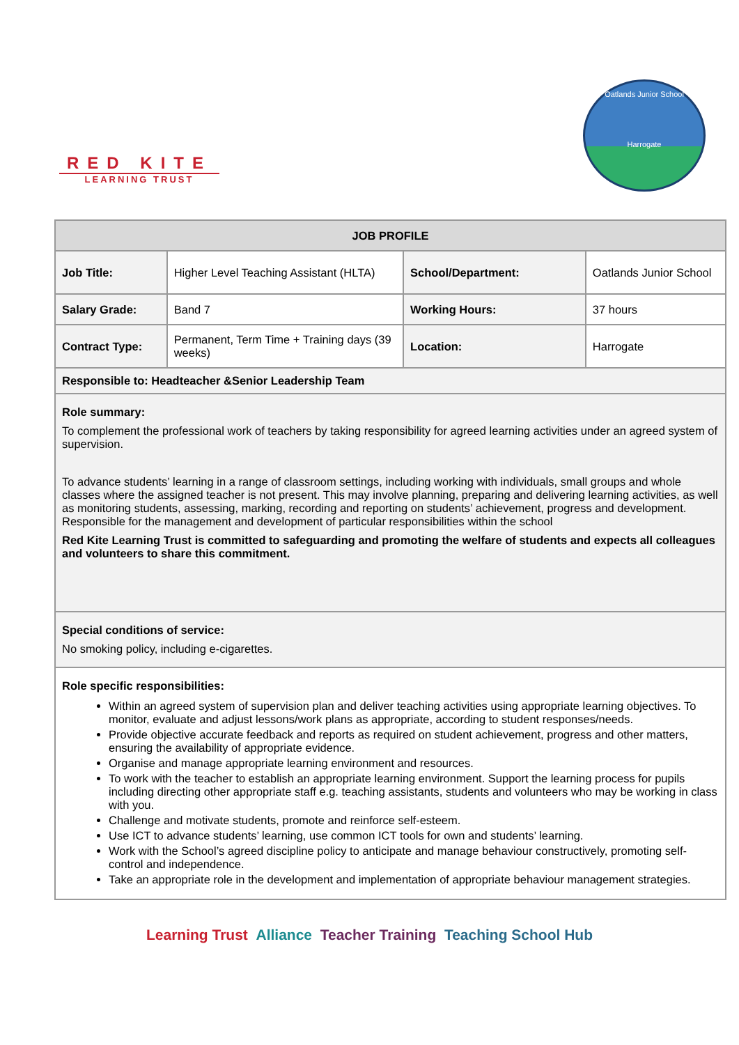RED KITE
LEARNING TRUST
Oatlands Junior School
Harrogate
| JOB PROFILE | | | |
| --- | --- | --- | --- |
| Job Title: | Higher Level Teaching Assistant (HLTA) | School/Department: | Oatlands Junior School |
| Salary Grade: | Band 7 | Working Hours: | 37 hours |
| Contract Type: | Permanent, Term Time + Training days (39 weeks) | Location: | Harrogate |
| Responsible to: Headteacher &Senior Leadership Team | | | |
| Role summary: To complement the professional work of teachers by taking responsibility for agreed learning activities under an agreed system of supervision. To advance students’ learning in a range of classroom settings, including working with individuals, small groups and whole classes where the assigned teacher is not present. This may involve planning, preparing and delivering learning activities, as well as monitoring students, assessing, marking, recording and reporting on students’ achievement, progress and development. Responsible for the management and development of particular responsibilities within the school Red Kite Learning Trust is committed to safeguarding and promoting the welfare of students and expects all colleagues and volunteers to share this commitment. | | | |
| Special conditions of service: No smoking policy, including e-cigarettes. | | | |
| Role specific responsibilities: Within an agreed system of supervision plan and deliver teaching activities using appropriate learning objectives. To monitor, evaluate and adjust lessons/work plans as appropriate, according to student responses/needs. Provide objective accurate feedback and reports as required on student achievement, progress and other matters, ensuring the availability of appropriate evidence. Organise and manage appropriate learning environment and resources. To work with the teacher to establish an appropriate learning environment. Support the learning process for pupils including directing other appropriate staff e.g. teaching assistants, students and volunteers who may be working in class with you. Challenge and motivate students, promote and reinforce self-esteem. Use ICT to advance students’ learning, use common ICT tools for own and students’ learning. Work with the School’s agreed discipline policy to anticipate and manage behaviour constructively, promoting self-control and independence. Take an appropriate role in the development and implementation of appropriate behaviour management strategies. | | | |
Learning Trust Alliance Teacher Training Teaching School Hub